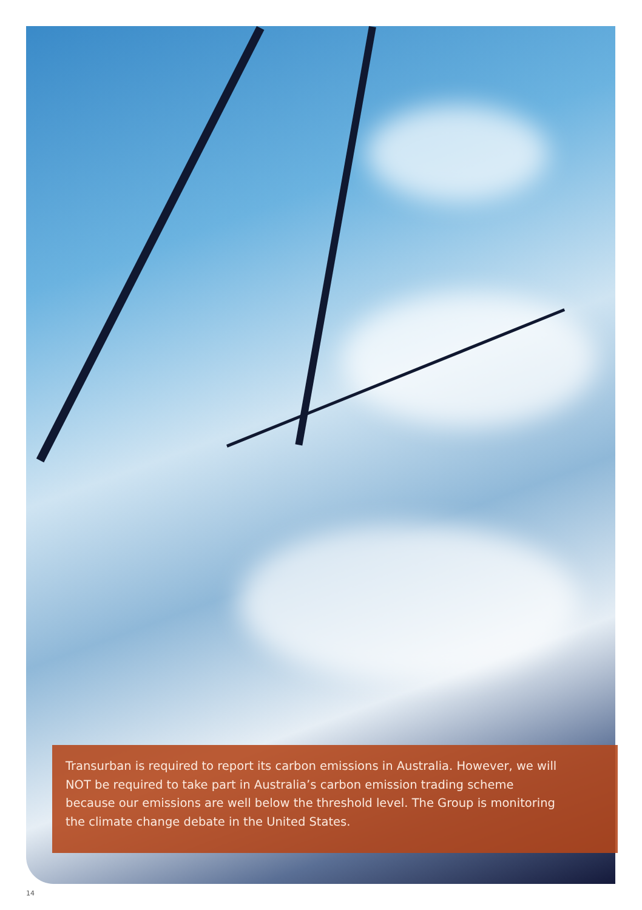Transurban is required to report its carbon emissions in Australia. However, we will NOT be required to take part in Australia’s carbon emission trading scheme because our emissions are well below the threshold level. The Group is monitoring the climate change debate in the United States.
14